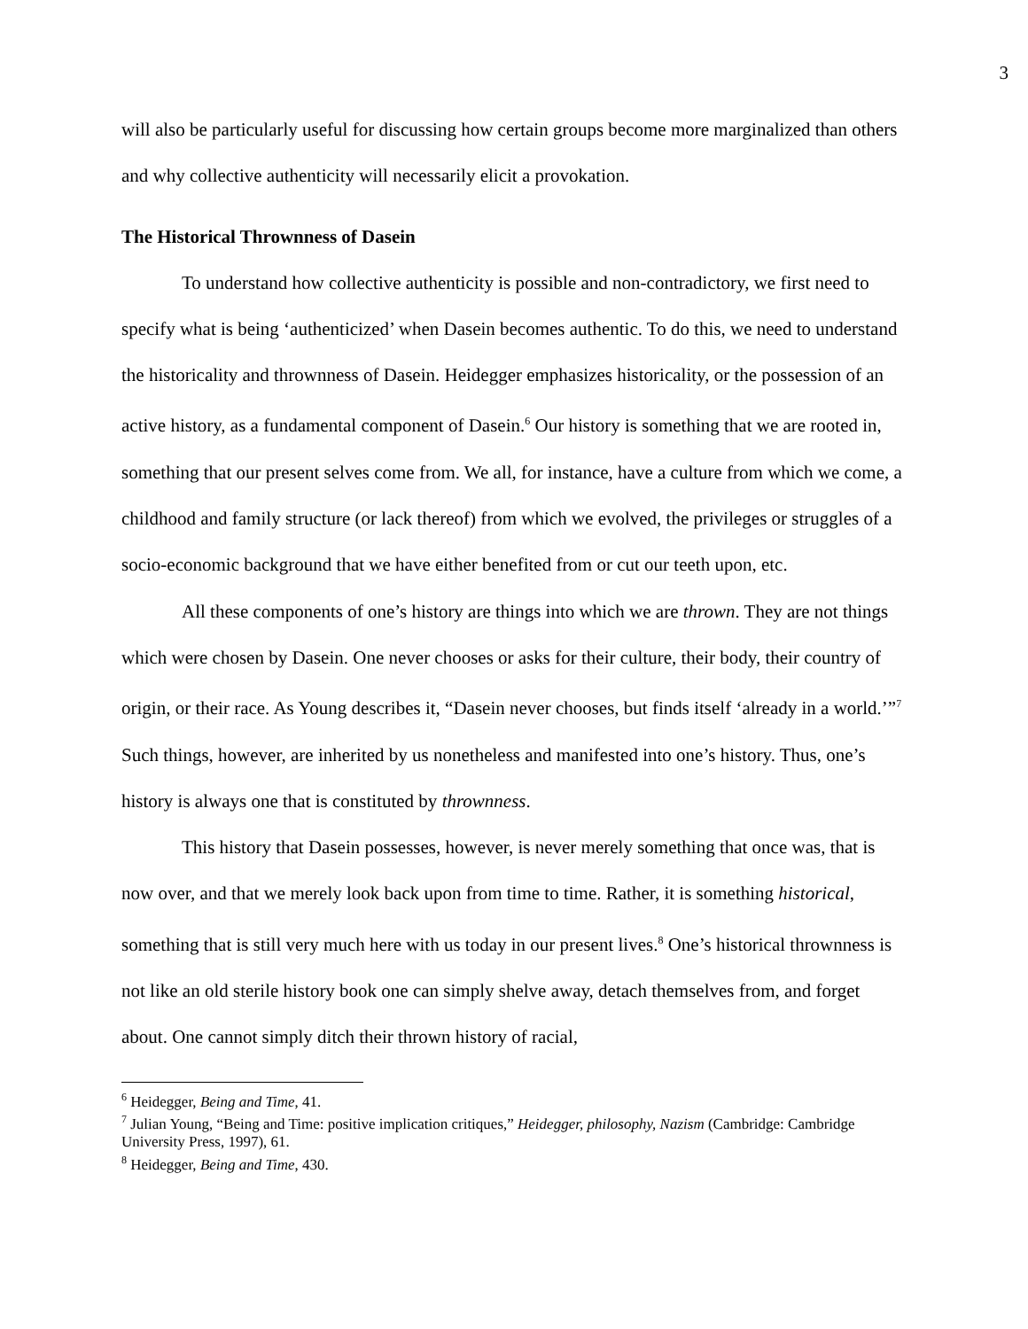3
will also be particularly useful for discussing how certain groups become more marginalized than others and why collective authenticity will necessarily elicit a provokation.
The Historical Thrownness of Dasein
To understand how collective authenticity is possible and non-contradictory, we first need to specify what is being ‘authenticized’ when Dasein becomes authentic. To do this, we need to understand the historicality and thrownness of Dasein. Heidegger emphasizes historicality, or the possession of an active history, as a fundamental component of Dasein.<sup>6</sup> Our history is something that we are rooted in, something that our present selves come from. We all, for instance, have a culture from which we come, a childhood and family structure (or lack thereof) from which we evolved, the privileges or struggles of a socio-economic background that we have either benefited from or cut our teeth upon, etc.
All these components of one’s history are things into which we are thrown. They are not things which were chosen by Dasein. One never chooses or asks for their culture, their body, their country of origin, or their race. As Young describes it, “Dasein never chooses, but finds itself ‘already in a world.’”<sup>7</sup> Such things, however, are inherited by us nonetheless and manifested into one’s history. Thus, one’s history is always one that is constituted by thrownness.
This history that Dasein possesses, however, is never merely something that once was, that is now over, and that we merely look back upon from time to time. Rather, it is something historical, something that is still very much here with us today in our present lives.<sup>8</sup> One’s historical thrownness is not like an old sterile history book one can simply shelve away, detach themselves from, and forget about. One cannot simply ditch their thrown history of racial,
<sup>6</sup> Heidegger, Being and Time, 41.
<sup>7</sup> Julian Young, “Being and Time: positive implication critiques,” Heidegger, philosophy, Nazism (Cambridge: Cambridge University Press, 1997), 61.
<sup>8</sup> Heidegger, Being and Time, 430.